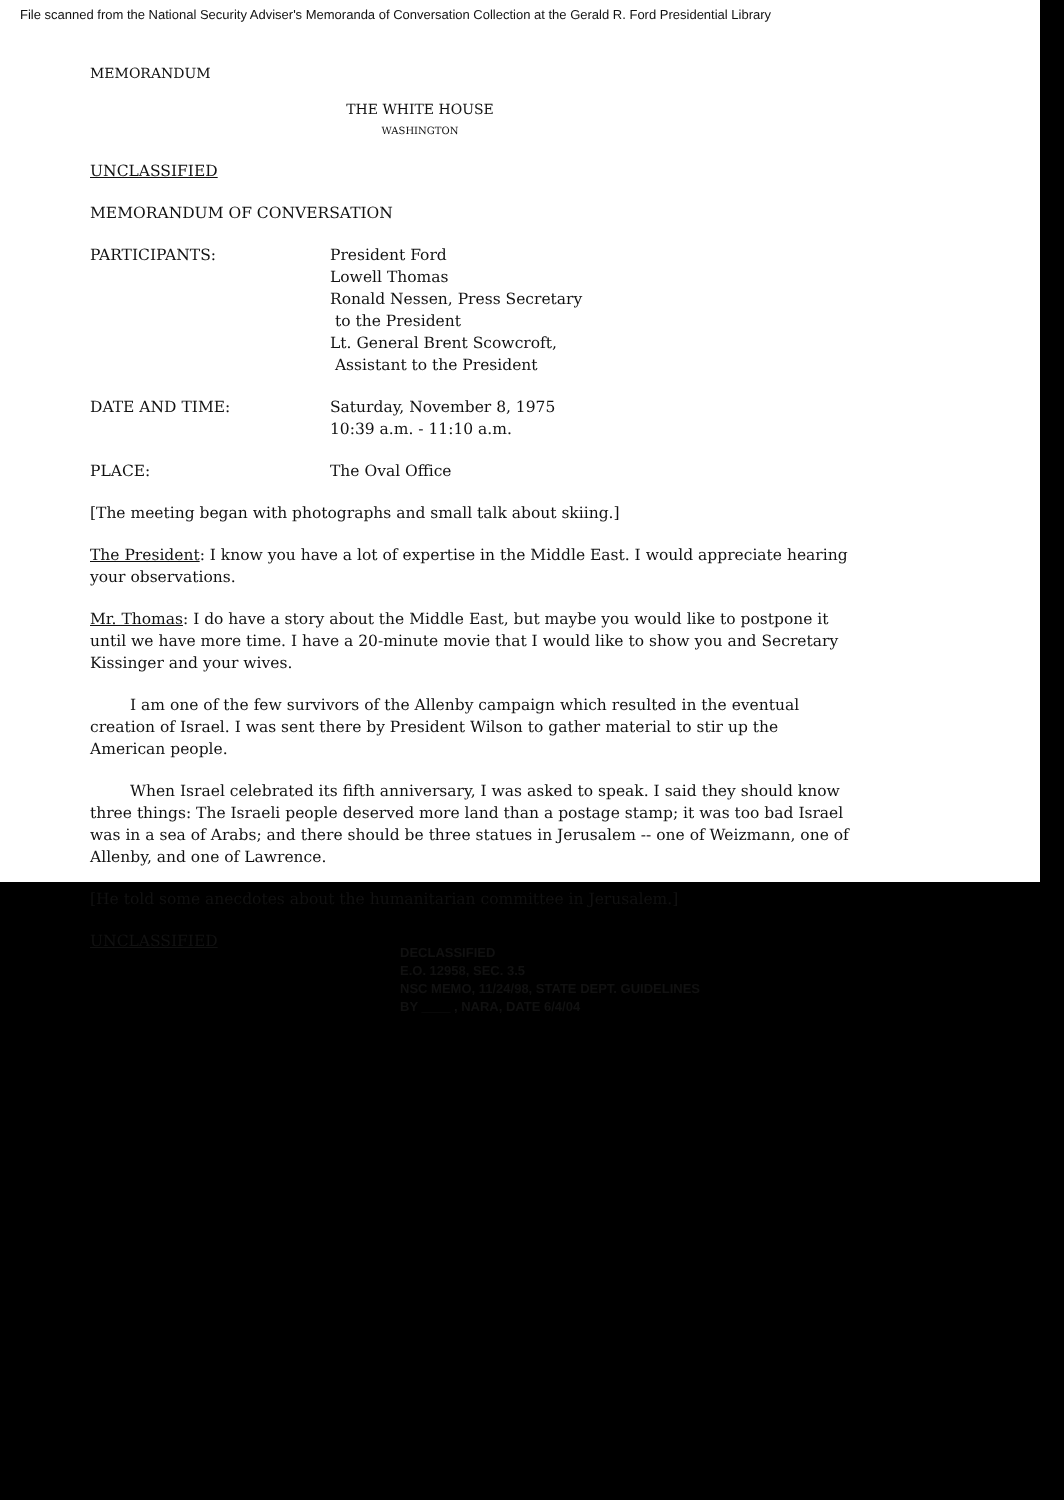File scanned from the National Security Adviser's Memoranda of Conversation Collection at the Gerald R. Ford Presidential Library
MEMORANDUM
THE WHITE HOUSE
WASHINGTON
UNCLASSIFIED
MEMORANDUM OF CONVERSATION
PARTICIPANTS: President Ford
Lowell Thomas
Ronald Nessen, Press Secretary
to the President
Lt. General Brent Scowcroft,
Assistant to the President
DATE AND TIME: Saturday, November 8, 1975
10:39 a.m. - 11:10 a.m.
PLACE: The Oval Office
[The meeting began with photographs and small talk about skiing.]
The President: I know you have a lot of expertise in the Middle East. I would appreciate hearing your observations.
Mr. Thomas: I do have a story about the Middle East, but maybe you would like to postpone it until we have more time. I have a 20-minute movie that I would like to show you and Secretary Kissinger and your wives.
I am one of the few survivors of the Allenby campaign which resulted in the eventual creation of Israel. I was sent there by President Wilson to gather material to stir up the American people.
When Israel celebrated its fifth anniversary, I was asked to speak. I said they should know three things: The Israeli people deserved more land than a postage stamp; it was too bad Israel was in a sea of Arabs; and there should be three statues in Jerusalem -- one of Weizmann, one of Allenby, and one of Lawrence.
[He told some anecdotes about the humanitarian committee in Jerusalem.]
UNCLASSIFIED
DECLASSIFIED
E.O. 12958, SEC. 3.5
NSC MEMO, 11/24/98, STATE DEPT. GUIDELINES
BY ____ , NARA, DATE 6/4/04